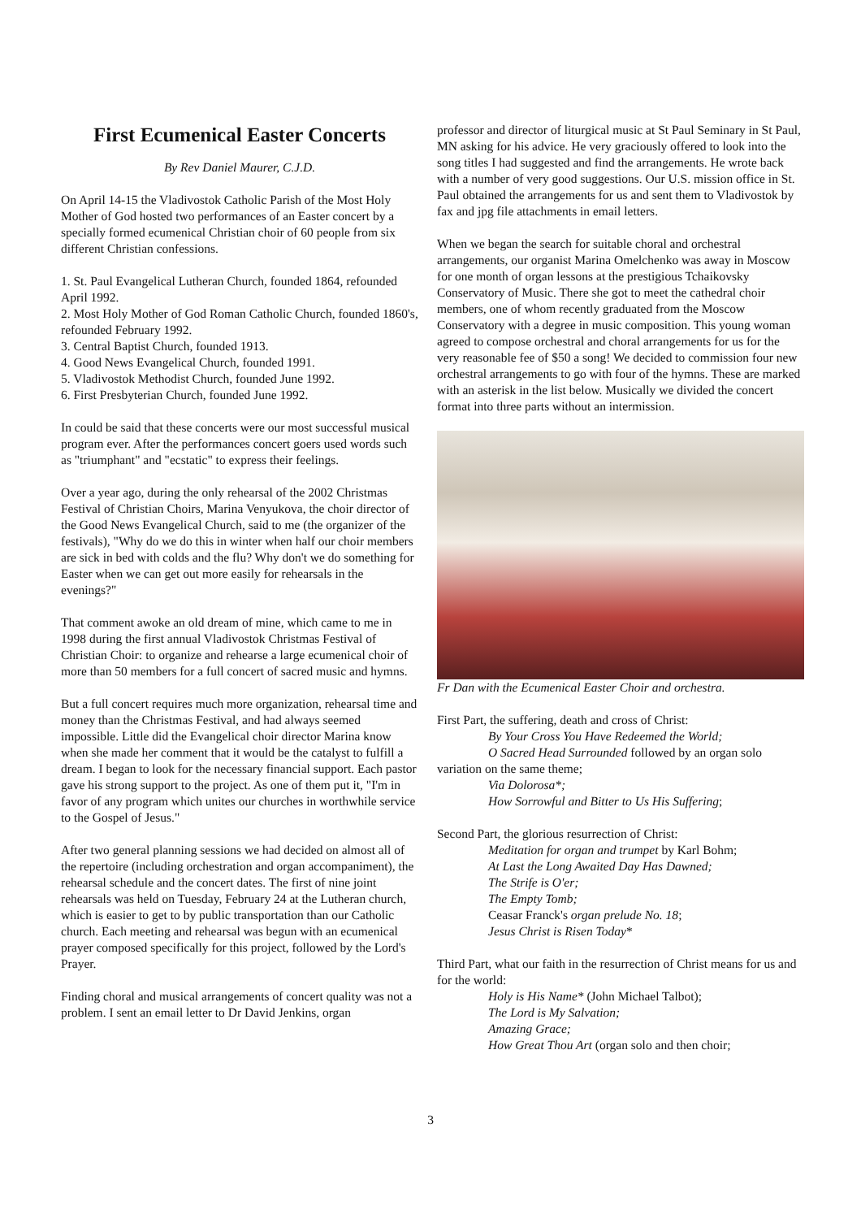First Ecumenical Easter Concerts
By Rev Daniel Maurer, C.J.D.
On April 14-15 the Vladivostok Catholic Parish of the Most Holy Mother of God hosted two performances of an Easter concert by a specially formed ecumenical Christian choir of 60 people from six different Christian confessions.
1. St. Paul Evangelical Lutheran Church, founded 1864, refounded April 1992.
2. Most Holy Mother of God Roman Catholic Church, founded 1860's, refounded February 1992.
3. Central Baptist Church, founded 1913.
4. Good News Evangelical Church, founded 1991.
5. Vladivostok Methodist Church, founded June 1992.
6. First Presbyterian Church, founded June 1992.
In could be said that these concerts were our most successful musical program ever. After the performances concert goers used words such as "triumphant" and "ecstatic" to express their feelings.
Over a year ago, during the only rehearsal of the 2002 Christmas Festival of Christian Choirs, Marina Venyukova, the choir director of the Good News Evangelical Church, said to me (the organizer of the festivals), "Why do we do this in winter when half our choir members are sick in bed with colds and the flu? Why don't we do something for Easter when we can get out more easily for rehearsals in the evenings?"
That comment awoke an old dream of mine, which came to me in 1998 during the first annual Vladivostok Christmas Festival of Christian Choir: to organize and rehearse a large ecumenical choir of more than 50 members for a full concert of sacred music and hymns.
But a full concert requires much more organization, rehearsal time and money than the Christmas Festival, and had always seemed impossible. Little did the Evangelical choir director Marina know when she made her comment that it would be the catalyst to fulfill a dream. I began to look for the necessary financial support. Each pastor gave his strong support to the project. As one of them put it, "I'm in favor of any program which unites our churches in worthwhile service to the Gospel of Jesus."
After two general planning sessions we had decided on almost all of the repertoire (including orchestration and organ accompaniment), the rehearsal schedule and the concert dates. The first of nine joint rehearsals was held on Tuesday, February 24 at the Lutheran church, which is easier to get to by public transportation than our Catholic church. Each meeting and rehearsal was begun with an ecumenical prayer composed specifically for this project, followed by the Lord's Prayer.
Finding choral and musical arrangements of concert quality was not a problem. I sent an email letter to Dr David Jenkins, organ
professor and director of liturgical music at St Paul Seminary in St Paul, MN asking for his advice. He very graciously offered to look into the song titles I had suggested and find the arrangements. He wrote back with a number of very good suggestions. Our U.S. mission office in St. Paul obtained the arrangements for us and sent them to Vladivostok by fax and jpg file attachments in email letters.
When we began the search for suitable choral and orchestral arrangements, our organist Marina Omelchenko was away in Moscow for one month of organ lessons at the prestigious Tchaikovsky Conservatory of Music. There she got to meet the cathedral choir members, one of whom recently graduated from the Moscow Conservatory with a degree in music composition. This young woman agreed to compose orchestral and choral arrangements for us for the very reasonable fee of $50 a song! We decided to commission four new orchestral arrangements to go with four of the hymns. These are marked with an asterisk in the list below. Musically we divided the concert format into three parts without an intermission.
Fr Dan with the Ecumenical Easter Choir and orchestra.
First Part, the suffering, death and cross of Christ:
By Your Cross You Have Redeemed the World;
O Sacred Head Surrounded followed by an organ solo
variation on the same theme;
Via Dolorosa*;
How Sorrowful and Bitter to Us His Suffering;
Second Part, the glorious resurrection of Christ:
Meditation for organ and trumpet by Karl Bohm;
At Last the Long Awaited Day Has Dawned;
The Strife is O'er;
The Empty Tomb;
Ceasar Franck's organ prelude No. 18;
Jesus Christ is Risen Today*
Third Part, what our faith in the resurrection of Christ means for us and for the world:
Holy is His Name* (John Michael Talbot);
The Lord is My Salvation;
Amazing Grace;
How Great Thou Art (organ solo and then choir;
3